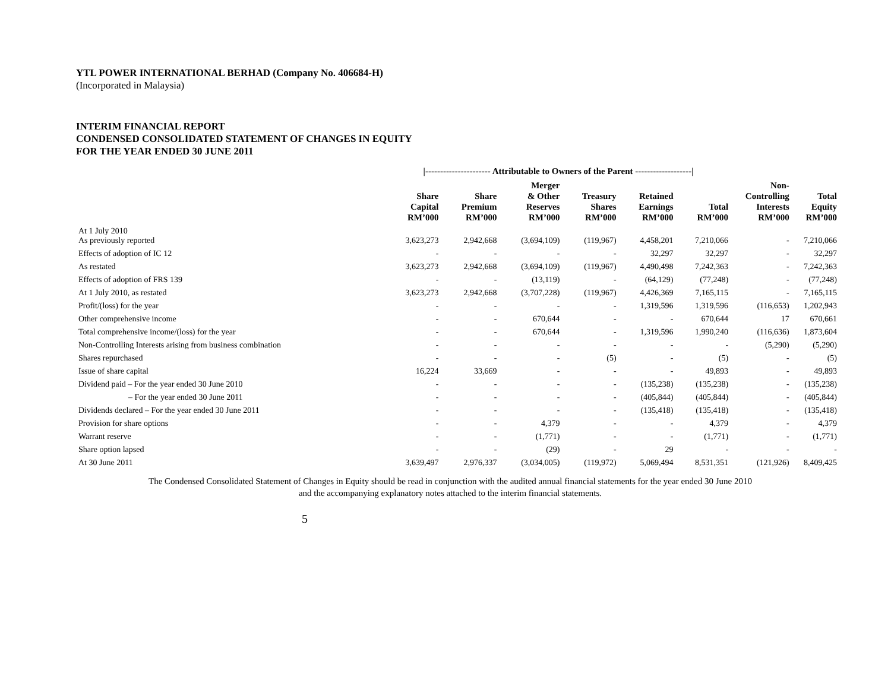YTL POWER INTERNATIONAL BERHAD (Company No. 406684-H)
(Incorporated in Malaysia)
INTERIM FINANCIAL REPORT
CONDENSED CONSOLIDATED STATEMENT OF CHANGES IN EQUITY
FOR THE YEAR ENDED 30 JUNE 2011
| | /---------------------- Attributable to Owners of the Parent -------------------/ | | | | | | | |
| | Share Capital RM’000 | Share Premium RM’000 | Merger & Other Reserves RM’000 | Treasury Shares RM’000 | Retained Earnings RM’000 | Total RM’000 | Non- Controlling Interests RM’000 | Total Equity RM’000 |
| At 1 July 2010 As previously reported | 3,623,273 | 2,942,668 | (3,694,109) | (119,967) | 4,458,201 | 7,210,066 | - | 7,210,066 |
| Effects of adoption of IC 12 | - | - | - | - | 32,297 | 32,297 | - | 32,297 |
| As restated | 3,623,273 | 2,942,668 | (3,694,109) | (119,967) | 4,490,498 | 7,242,363 | - | 7,242,363 |
| Effects of adoption of FRS 139 | - | - | (13,119) | - | (64,129) | (77,248) | - | (77,248) |
| At 1 July 2010, as restated | 3,623,273 | 2,942,668 | (3,707,228) | (119,967) | 4,426,369 | 7,165,115 | - | 7,165,115 |
| Profit/(loss) for the year | - | - | - | - | 1,319,596 | 1,319,596 | (116,653) | 1,202,943 |
| Other comprehensive income | - | - | 670,644 | - | - | 670,644 | 17 | 670,661 |
| Total comprehensive income/(loss) for the year | - | - | 670,644 | - | 1,319,596 | 1,990,240 | (116,636) | 1,873,604 |
| Non-Controlling Interests arising from business combination | - | - | - | - | - | - | (5,290) | (5,290) |
| Shares repurchased | - | - | - | (5) | - | (5) | - | (5) |
| Issue of share capital | 16,224 | 33,669 | - | - | - | 49,893 | - | 49,893 |
| Dividend paid – For the year ended 30 June 2010 | - | - | - | - | (135,238) | (135,238) | - | (135,238) |
| – For the year ended 30 June 2011 | - | - | - | - | (405,844) | (405,844) | - | (405,844) |
| Dividends declared – For the year ended 30 June 2011 | - | - | - | - | (135,418) | (135,418) | - | (135,418) |
| Provision for share options | - | - | 4,379 | - | - | 4,379 | - | 4,379 |
| Warrant reserve | - | - | (1,771) | - | - | (1,771) | - | (1,771) |
| Share option lapsed | - | - | (29) | - | 29 | - | - | - |
| At 30 June 2011 | 3,639,497 | 2,976,337 | (3,034,005) | (119,972) | 5,069,494 | 8,531,351 | (121,926) | 8,409,425 |
The Condensed Consolidated Statement of Changes in Equity should be read in conjunction with the audited annual financial statements for the year ended 30 June 2010
and the accompanying explanatory notes attached to the interim financial statements.
5